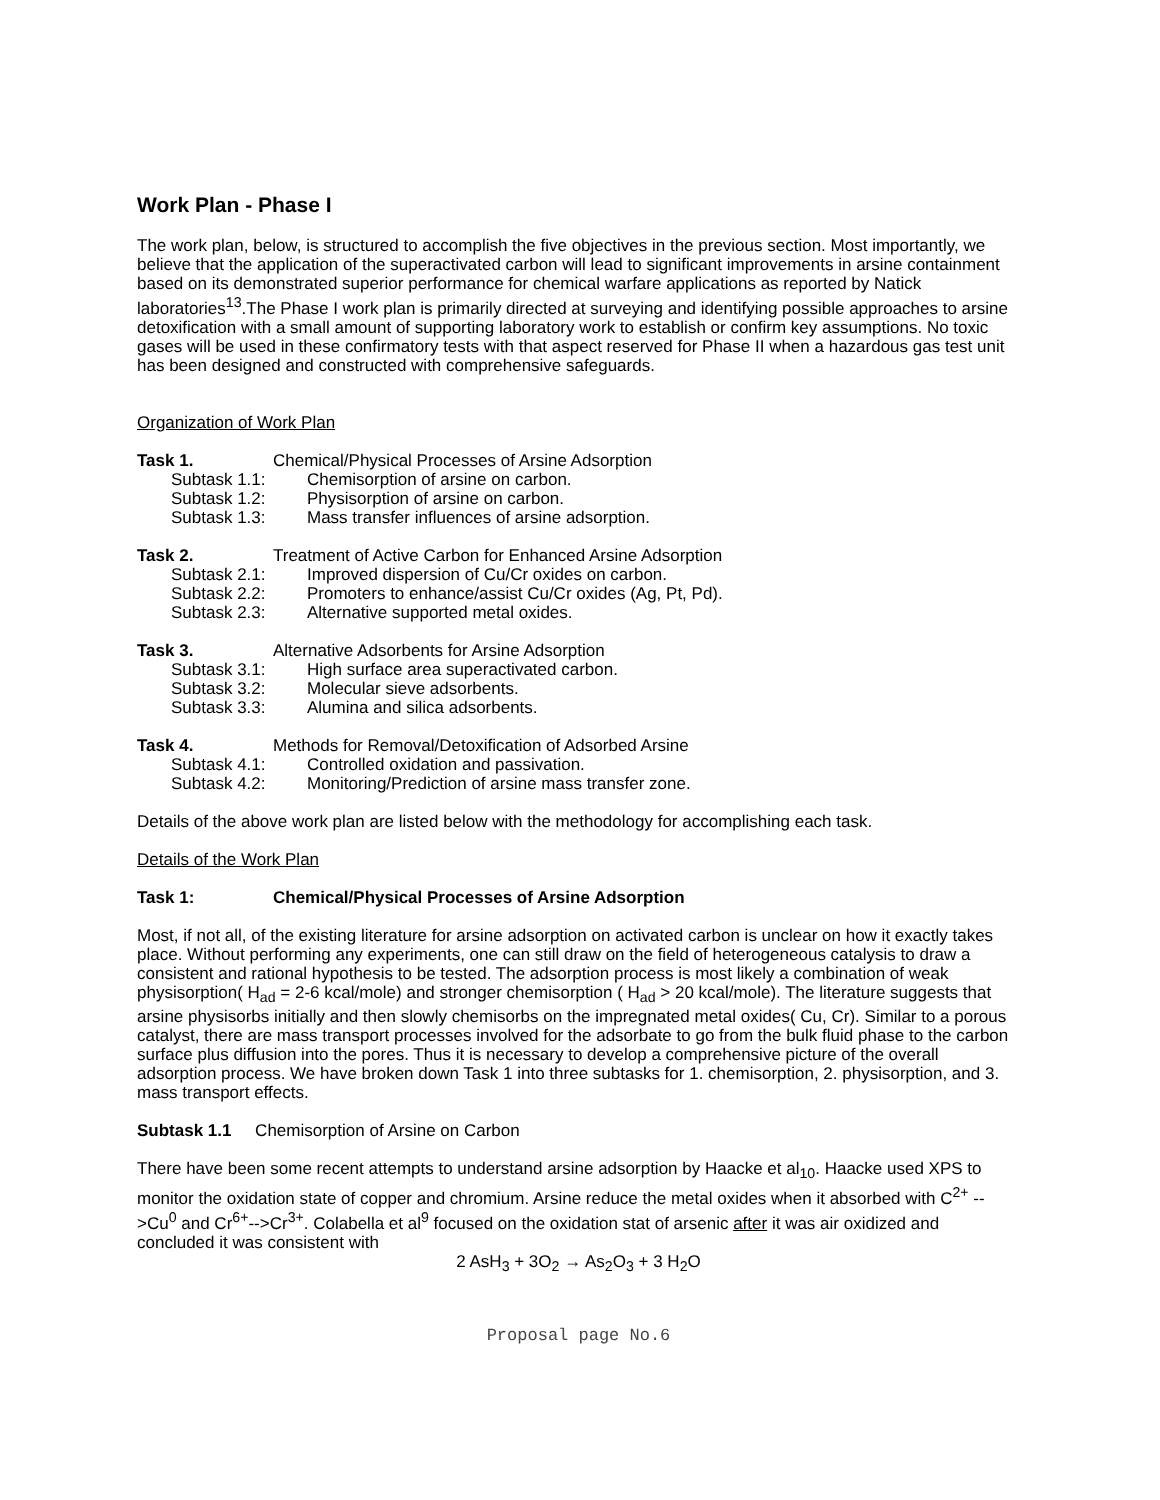Work Plan - Phase I
The work plan, below, is structured to accomplish the five objectives in the previous section. Most importantly, we believe that the application of the superactivated carbon will lead to significant improvements in arsine containment based on its demonstrated superior performance for chemical warfare applications as reported by Natick laboratories<sup>13</sup>.The Phase I work plan is primarily directed at surveying and identifying possible approaches to arsine detoxification with a small amount of supporting laboratory work to establish or confirm key assumptions. No toxic gases will be used in these confirmatory tests with that aspect reserved for Phase II when a hazardous gas test unit has been designed and constructed with comprehensive safeguards.
Organization of Work Plan
Task 1. Chemical/Physical Processes of Arsine Adsorption
Subtask 1.1: Chemisorption of arsine on carbon.
Subtask 1.2: Physisorption of arsine on carbon.
Subtask 1.3: Mass transfer influences of arsine adsorption.
Task 2. Treatment of Active Carbon for Enhanced Arsine Adsorption
Subtask 2.1: Improved dispersion of Cu/Cr oxides on carbon.
Subtask 2.2: Promoters to enhance/assist Cu/Cr oxides (Ag, Pt, Pd).
Subtask 2.3: Alternative supported metal oxides.
Task 3. Alternative Adsorbents for Arsine Adsorption
Subtask 3.1: High surface area superactivated carbon.
Subtask 3.2: Molecular sieve adsorbents.
Subtask 3.3: Alumina and silica adsorbents.
Task 4. Methods for Removal/Detoxification of Adsorbed Arsine
Subtask 4.1: Controlled oxidation and passivation.
Subtask 4.2: Monitoring/Prediction of arsine mass transfer zone.
Details of the above work plan are listed below with the methodology for accomplishing each task.
Details of the Work Plan
Task 1: Chemical/Physical Processes of Arsine Adsorption
Most, if not all, of the existing literature for arsine adsorption on activated carbon is unclear on how it exactly takes place. Without performing any experiments, one can still draw on the field of heterogeneous catalysis to draw a consistent and rational hypothesis to be tested. The adsorption process is most likely a combination of weak physisorption( H<sub>ad</sub> = 2-6 kcal/mole) and stronger chemisorption ( H<sub>ad</sub> > 20 kcal/mole). The literature suggests that arsine physisorbs initially and then slowly chemisorbs on the impregnated metal oxides( Cu, Cr). Similar to a porous catalyst, there are mass transport processes involved for the adsorbate to go from the bulk fluid phase to the carbon surface plus diffusion into the pores. Thus it is necessary to develop a comprehensive picture of the overall adsorption process. We have broken down Task 1 into three subtasks for 1. chemisorption, 2. physisorption, and 3. mass transport effects.
Subtask 1.1 Chemisorption of Arsine on Carbon
There have been some recent attempts to understand arsine adsorption by Haacke et al<sub>10</sub>. Haacke used XPS to monitor the oxidation state of copper and chromium. Arsine reduce the metal oxides when it absorbed with C<sup>2+</sup> -->Cu<sup>0</sup> and Cr<sup>6+</sup>-->Cr<sup>3+</sup>. Colabella et al<sup>9</sup> focused on the oxidation stat of arsenic after it was air oxidized and concluded it was consistent with
2 AsH<sub>3</sub> + 3O<sub>2</sub> → As<sub>2</sub>O<sub>3</sub> + 3 H<sub>2</sub>O
Proposal page No.6